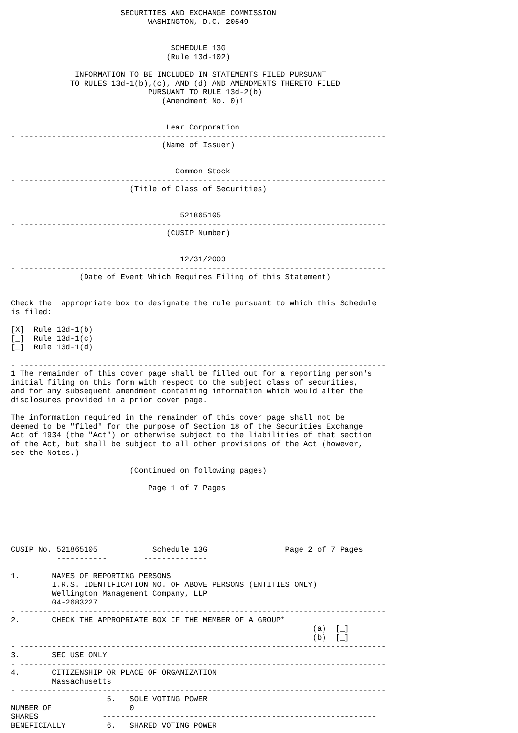SECURITIES AND EXCHANGE COMMISSION
                              WASHINGTON, D.C. 20549


                                   SCHEDULE 13G
                                  (Rule 13d-102)

              INFORMATION TO BE INCLUDED IN STATEMENTS FILED PURSUANT
             TO RULES 13d-1(b),(c), AND (d) AND AMENDMENTS THERETO FILED
                              PURSUANT TO RULE 13d-2(b)
                                 (Amendment No. 0)1


                                  Lear Corporation
- --------------------------------------------------------------------------------
                                 (Name of Issuer)


                                    Common Stock
- --------------------------------------------------------------------------------
                          (Title of Class of Securities)


                                     521865105
- --------------------------------------------------------------------------------
                                  (CUSIP Number)


                                     12/31/2003
- --------------------------------------------------------------------------------
               (Date of Event Which Requires Filing of this Statement)


Check the  appropriate box to designate the rule pursuant to which this Schedule
is filed:

[X]  Rule 13d-1(b)
[_]  Rule 13d-1(c)
[_]  Rule 13d-1(d)

- --------------------------------------------------------------------------------
1 The remainder of this cover page shall be filled out for a reporting person's
initial filing on this form with respect to the subject class of securities,
and for any subsequent amendment containing information which would alter the
disclosures provided in a prior cover page.

The information required in the remainder of this cover page shall not be
deemed to be "filed" for the purpose of Section 18 of the Securities Exchange
Act of 1934 (the "Act") or otherwise subject to the liabilities of that section
of the Act, but shall be subject to all other provisions of the Act (however,
see the Notes.)

                          (Continued on following pages)

                              Page 1 of 7 Pages






CUSIP No. 521865105            Schedule 13G                 Page 2 of 7 Pages
          -----------        --------------

1.       NAMES OF REPORTING PERSONS
         I.R.S. IDENTIFICATION NO. OF ABOVE PERSONS (ENTITIES ONLY)
         Wellington Management Company, LLP
         04-2683227
- --------------------------------------------------------------------------------
2.       CHECK THE APPROPRIATE BOX IF THE MEMBER OF A GROUP*
                                                                  (a)  [_]
                                                                  (b)  [_]
- --------------------------------------------------------------------------------
3.       SEC USE ONLY
- --------------------------------------------------------------------------------
4.       CITIZENSHIP OR PLACE OF ORGANIZATION
         Massachusetts
- --------------------------------------------------------------------------------
                     5.   SOLE VOTING POWER
NUMBER OF                 0
SHARES              ------------------------------------------------------------
BENEFICIALLY         6.   SHARED VOTING POWER